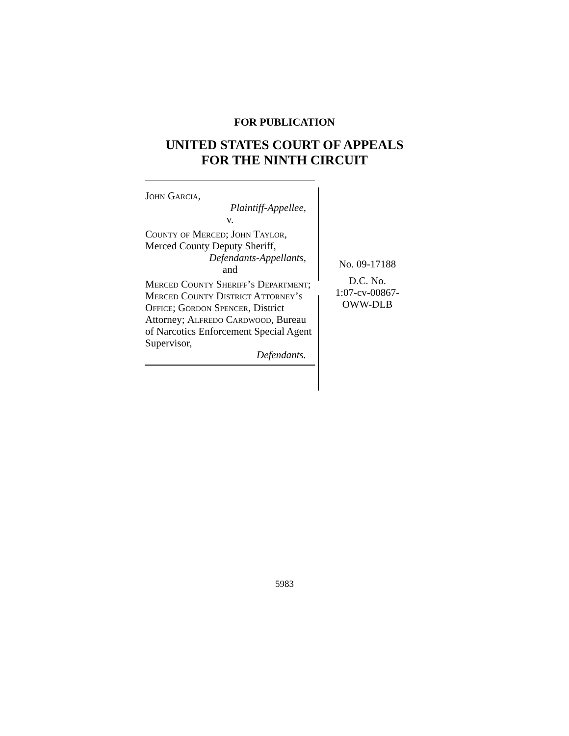FOR PUBLICATION
UNITED STATES COURT OF APPEALS
FOR THE NINTH CIRCUIT
John Garcia,
Plaintiff-Appellee,
v.
County of Merced; John Taylor,
Merced County Deputy Sheriff,
Defendants-Appellants,
and
Merced County Sheriff’s Department; Merced County District Attorney’s Office; Gordon Spencer, District Attorney; Alfredo Cardwood, Bureau of Narcotics Enforcement Special Agent Supervisor,
Defendants.
No. 09-17188
D.C. No.
1:07-cv-00867-
OWW-DLB
5983